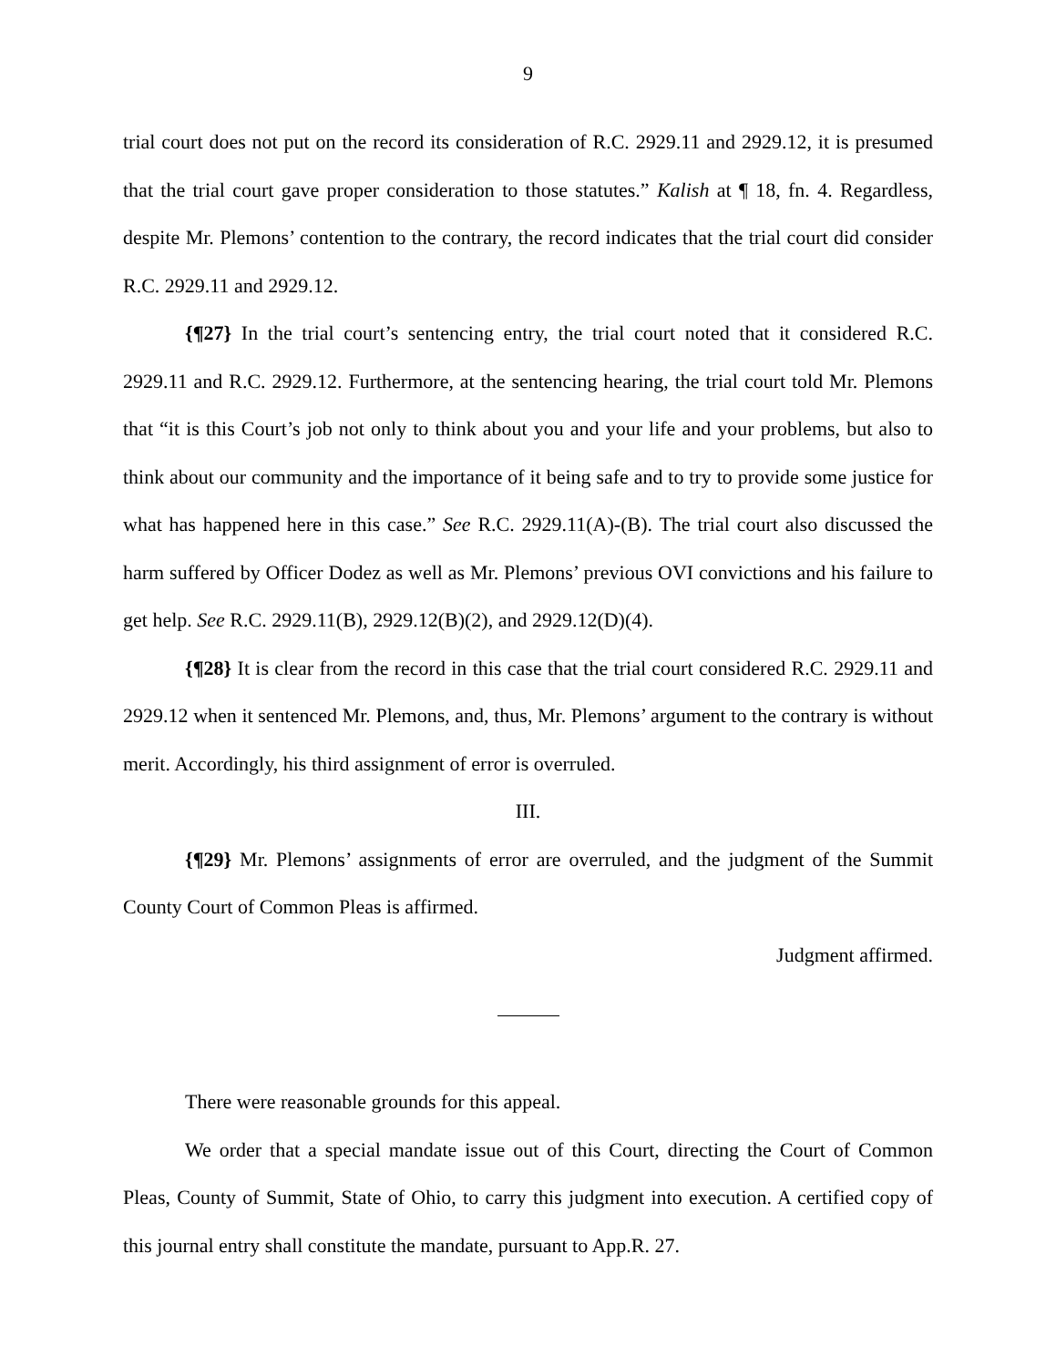9
trial court does not put on the record its consideration of R.C. 2929.11 and 2929.12, it is presumed that the trial court gave proper consideration to those statutes.” Kalish at ¶ 18, fn. 4. Regardless, despite Mr. Plemons’ contention to the contrary, the record indicates that the trial court did consider R.C. 2929.11 and 2929.12.
{¶27} In the trial court’s sentencing entry, the trial court noted that it considered R.C. 2929.11 and R.C. 2929.12. Furthermore, at the sentencing hearing, the trial court told Mr. Plemons that “it is this Court’s job not only to think about you and your life and your problems, but also to think about our community and the importance of it being safe and to try to provide some justice for what has happened here in this case.” See R.C. 2929.11(A)-(B). The trial court also discussed the harm suffered by Officer Dodez as well as Mr. Plemons’ previous OVI convictions and his failure to get help. See R.C. 2929.11(B), 2929.12(B)(2), and 2929.12(D)(4).
{¶28} It is clear from the record in this case that the trial court considered R.C. 2929.11 and 2929.12 when it sentenced Mr. Plemons, and, thus, Mr. Plemons’ argument to the contrary is without merit. Accordingly, his third assignment of error is overruled.
III.
{¶29} Mr. Plemons’ assignments of error are overruled, and the judgment of the Summit County Court of Common Pleas is affirmed.
Judgment affirmed.
There were reasonable grounds for this appeal.
We order that a special mandate issue out of this Court, directing the Court of Common Pleas, County of Summit, State of Ohio, to carry this judgment into execution. A certified copy of this journal entry shall constitute the mandate, pursuant to App.R. 27.